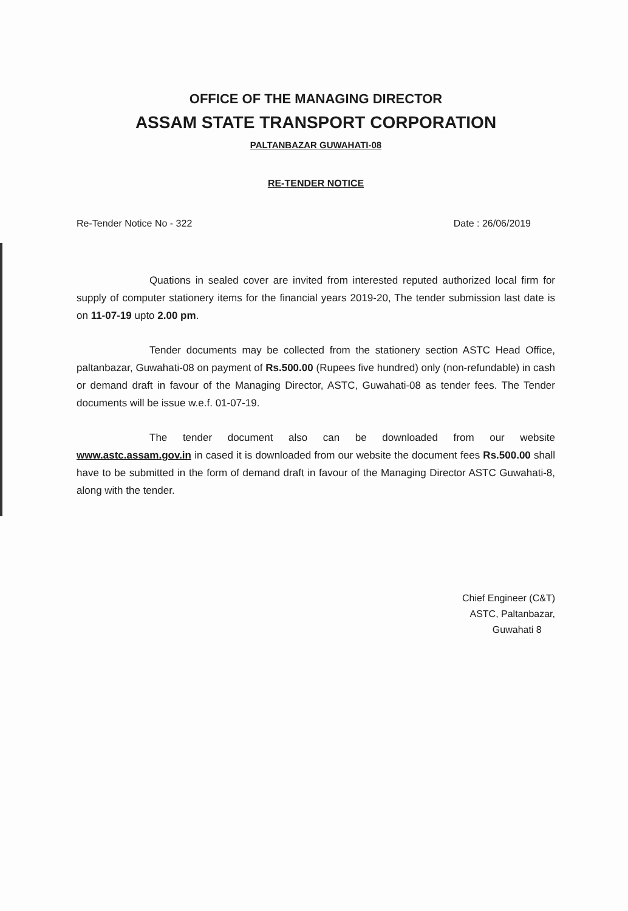OFFICE OF THE MANAGING DIRECTOR
ASSAM STATE TRANSPORT CORPORATION
PALTANBAZAR GUWAHATI-08
RE-TENDER NOTICE
Re-Tender Notice No - 322 Date : 26/06/2019
Quations in sealed cover are invited from interested reputed authorized local firm for supply of computer stationery items for the financial years 2019-20, The tender submission last date is on 11-07-19 upto 2.00 pm.
Tender documents may be collected from the stationery section ASTC Head Office, paltanbazar, Guwahati-08 on payment of Rs.500.00 (Rupees five hundred) only (non-refundable) in cash or demand draft in favour of the Managing Director, ASTC, Guwahati-08 as tender fees. The Tender documents will be issue w.e.f. 01-07-19.
The tender document also can be downloaded from our website www.astc.assam.gov.in in cased it is downloaded from our website the document fees Rs.500.00 shall have to be submitted in the form of demand draft in favour of the Managing Director ASTC Guwahati-8, along with the tender.
Chief Engineer (C&T)
ASTC, Paltanbazar,
Guwahati 8